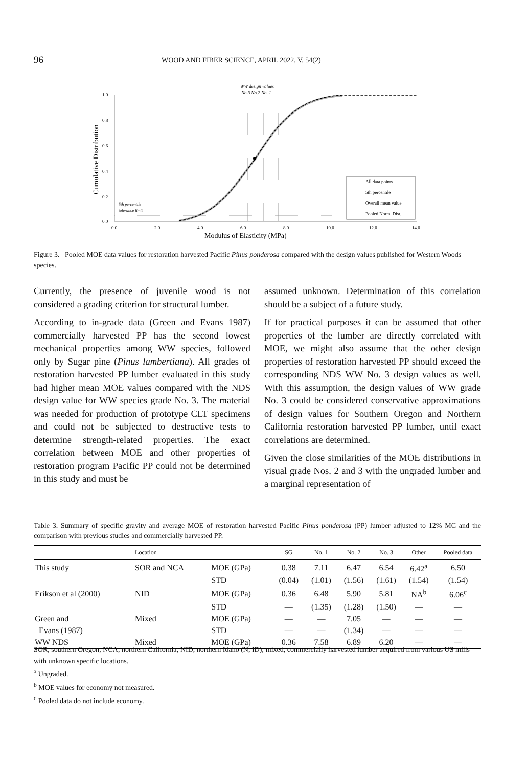96 WOOD AND FIBER SCIENCE, APRIL 2022, V. 54(2)
WW design values
No.3 No.2 No. 1
1.0
0.8
0.6
0.4
0.2
0.0
0.0
2.0
4.0
6.0
8.0
10.0
12.0
14.0
Modulus of Elasticity (MPa)
Cumulative Distribution
5th percentile
tolerance limit
All data points
5th percentile
Overall mean value
Pooled Norm. Dist.
Figure 3. Pooled MOE data values for restoration harvested Pacific Pinus ponderosa compared with the design values published for Western Woods species.
Currently, the presence of juvenile wood is not considered a grading criterion for structural lumber.
According to in-grade data (Green and Evans 1987) commercially harvested PP has the second lowest mechanical properties among WW species, followed only by Sugar pine (Pinus lambertiana). All grades of restoration harvested PP lumber evaluated in this study had higher mean MOE values compared with the NDS design value for WW species grade No. 3. The material was needed for production of prototype CLT specimens and could not be subjected to destructive tests to determine strength-related properties. The exact correlation between MOE and other properties of restoration program Pacific PP could not be determined in this study and must be
assumed unknown. Determination of this correlation should be a subject of a future study.
If for practical purposes it can be assumed that other properties of the lumber are directly correlated with MOE, we might also assume that the other design properties of restoration harvested PP should exceed the corresponding NDS WW No. 3 design values as well. With this assumption, the design values of WW grade No. 3 could be considered conservative approximations of design values for Southern Oregon and Northern California restoration harvested PP lumber, until exact correlations are determined.
Given the close similarities of the MOE distributions in visual grade Nos. 2 and 3 with the ungraded lumber and a marginal representation of
Table 3. Summary of specific gravity and average MOE of restoration harvested Pacific Pinus ponderosa (PP) lumber adjusted to 12% MC and the comparison with previous studies and commercially harvested PP.
| | Location | | SG | No. 1 | No. 2 | No. 3 | Other | Pooled data |
| --- | --- | --- | --- | --- | --- | --- | --- | --- |
| This study | SOR and NCA | MOE (GPa) | 0.38 | 7.11 | 6.47 | 6.54 | 6.42<sup>a</sup> | 6.50 |
| | | STD | (0.04) | (1.01) | (1.56) | (1.61) | (1.54) | (1.54) |
| Erikson et al (2000) | NID | MOE (GPa) | 0.36 | 6.48 | 5.90 | 5.81 | NA<sup>b</sup> | 6.06<sup>c</sup> |
| | | STD | — | (1.35) | (1.28) | (1.50) | — | — |
| Green and | Mixed | MOE (GPa) | — | — | 7.05 | — | — | — |
| Evans (1987) | | STD | — | — | (1.34) | — | — | — |
| WW NDS | Mixed | MOE (GPa) | 0.36 | 7.58 | 6.89 | 6.20 | — | — |
SOR, southern Oregon; NCA, northern California; NID, northern Idaho (N, ID); mixed, commercially harvested lumber acquired from various US mills with unknown specific locations.
<sup>a</sup> Ungraded.
<sup>b</sup> MOE values for economy not measured.
<sup>c</sup> Pooled data do not include economy.